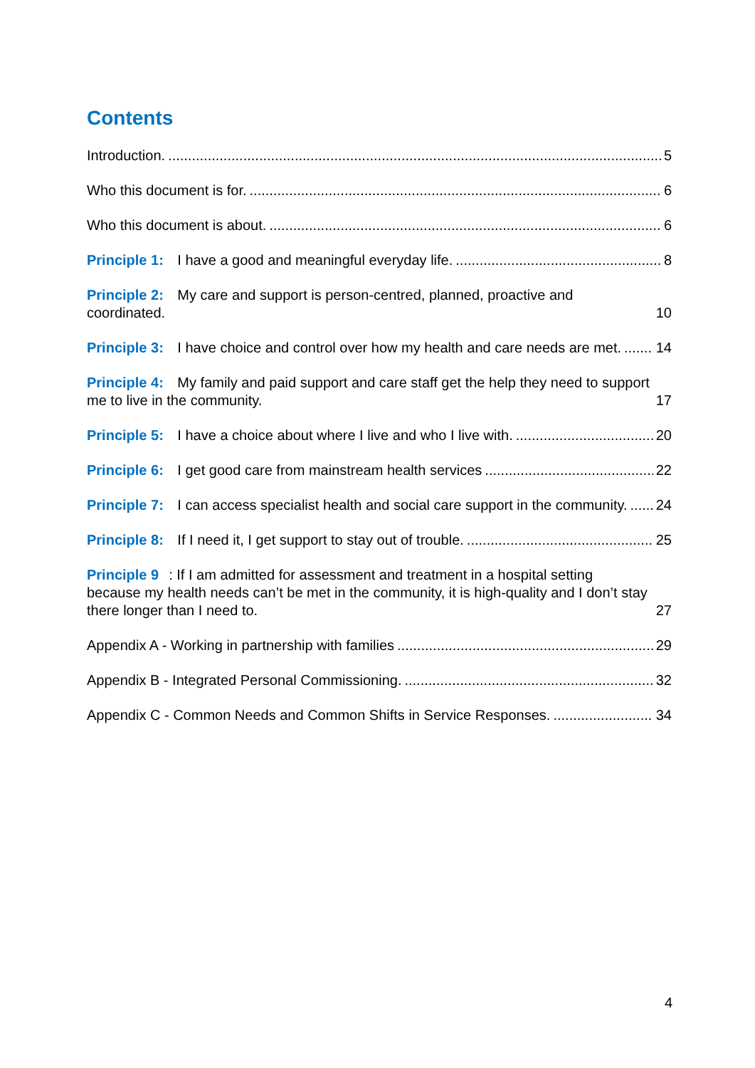Contents
Introduction. 5
Who this document is for. 6
Who this document is about. 6
Principle 1: I have a good and meaningful everyday life. 8
Principle 2: My care and support is person-centred, planned, proactive and coordinated. 10
Principle 3: I have choice and control over how my health and care needs are met. 14
Principle 4: My family and paid support and care staff get the help they need to support me to live in the community. 17
Principle 5: I have a choice about where I live and who I live with. 20
Principle 6: I get good care from mainstream health services 22
Principle 7: I can access specialist health and social care support in the community. 24
Principle 8: If I need it, I get support to stay out of trouble. 25
Principle 9: If I am admitted for assessment and treatment in a hospital setting because my health needs can’t be met in the community, it is high-quality and I don’t stay there longer than I need to. 27
Appendix A - Working in partnership with families 29
Appendix B - Integrated Personal Commissioning. 32
Appendix C - Common Needs and Common Shifts in Service Responses. 34
4